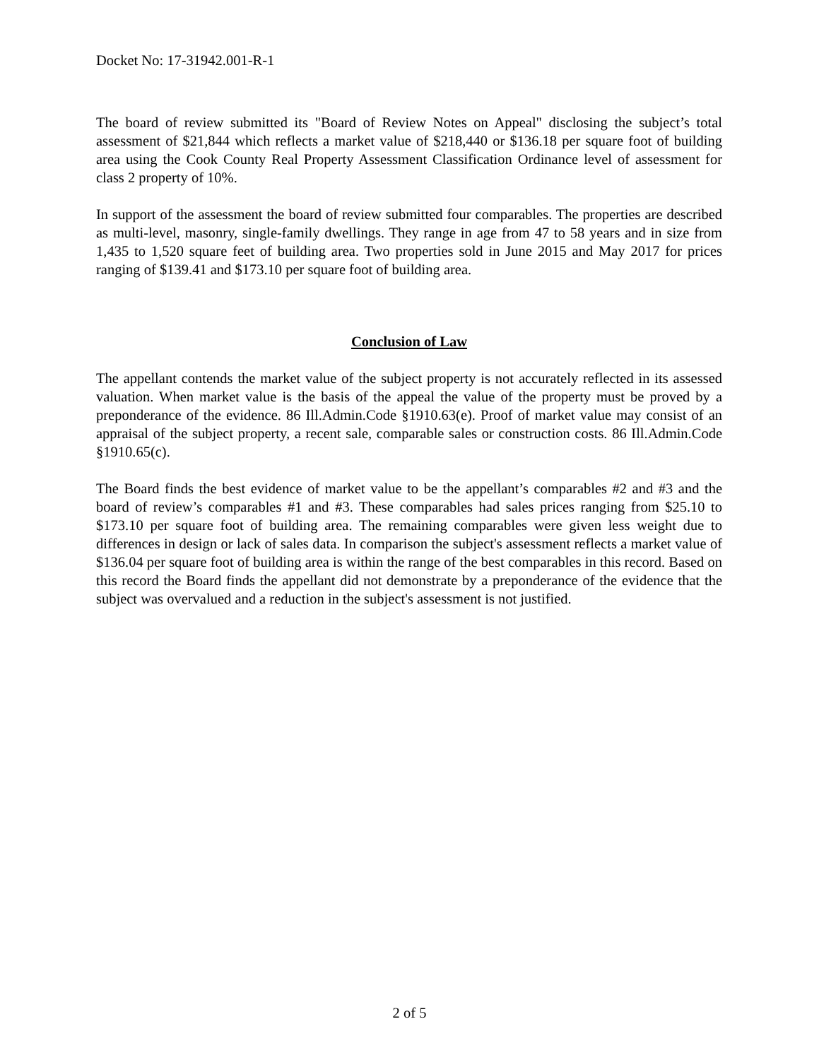Docket No: 17-31942.001-R-1
The board of review submitted its "Board of Review Notes on Appeal" disclosing the subject’s total assessment of $21,844 which reflects a market value of $218,440 or $136.18 per square foot of building area using the Cook County Real Property Assessment Classification Ordinance level of assessment for class 2 property of 10%.
In support of the assessment the board of review submitted four comparables. The properties are described as multi-level, masonry, single-family dwellings. They range in age from 47 to 58 years and in size from 1,435 to 1,520 square feet of building area. Two properties sold in June 2015 and May 2017 for prices ranging of $139.41 and $173.10 per square foot of building area.
Conclusion of Law
The appellant contends the market value of the subject property is not accurately reflected in its assessed valuation. When market value is the basis of the appeal the value of the property must be proved by a preponderance of the evidence. 86 Ill.Admin.Code §1910.63(e). Proof of market value may consist of an appraisal of the subject property, a recent sale, comparable sales or construction costs. 86 Ill.Admin.Code §1910.65(c).
The Board finds the best evidence of market value to be the appellant’s comparables #2 and #3 and the board of review’s comparables #1 and #3. These comparables had sales prices ranging from $25.10 to $173.10 per square foot of building area. The remaining comparables were given less weight due to differences in design or lack of sales data. In comparison the subject's assessment reflects a market value of $136.04 per square foot of building area is within the range of the best comparables in this record. Based on this record the Board finds the appellant did not demonstrate by a preponderance of the evidence that the subject was overvalued and a reduction in the subject's assessment is not justified.
2 of 5